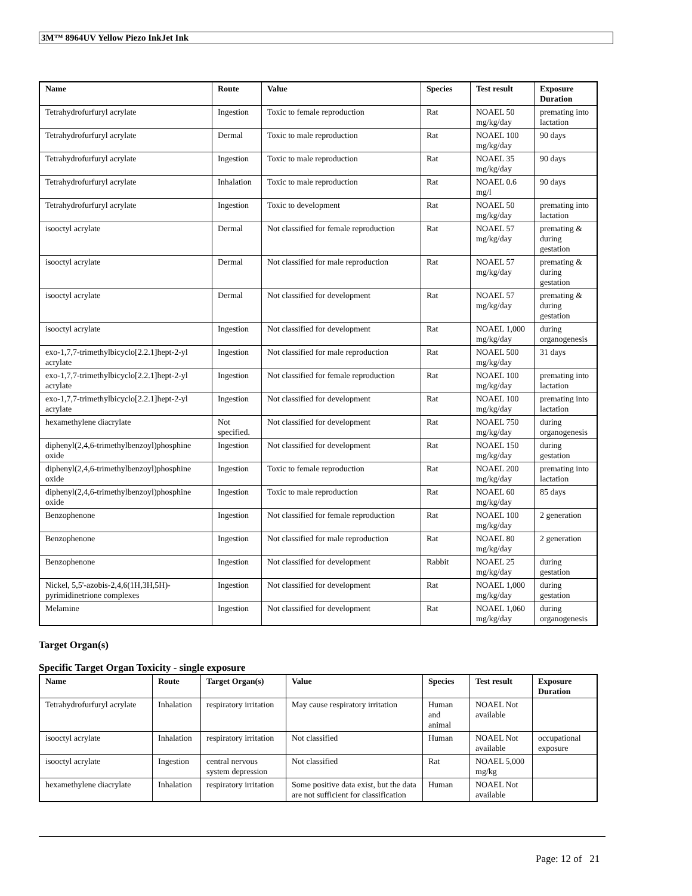3M™ 8964UV Yellow Piezo InkJet Ink
| Name | Route | Value | Species | Test result | Exposure Duration |
| --- | --- | --- | --- | --- | --- |
| Tetrahydrofurfuryl acrylate | Ingestion | Toxic to female reproduction | Rat | NOAEL 50 mg/kg/day | premating into lactation |
| Tetrahydrofurfuryl acrylate | Dermal | Toxic to male reproduction | Rat | NOAEL 100 mg/kg/day | 90 days |
| Tetrahydrofurfuryl acrylate | Ingestion | Toxic to male reproduction | Rat | NOAEL 35 mg/kg/day | 90 days |
| Tetrahydrofurfuryl acrylate | Inhalation | Toxic to male reproduction | Rat | NOAEL 0.6 mg/l | 90 days |
| Tetrahydrofurfuryl acrylate | Ingestion | Toxic to development | Rat | NOAEL 50 mg/kg/day | premating into lactation |
| isooctyl acrylate | Dermal | Not classified for female reproduction | Rat | NOAEL 57 mg/kg/day | premating & during gestation |
| isooctyl acrylate | Dermal | Not classified for male reproduction | Rat | NOAEL 57 mg/kg/day | premating & during gestation |
| isooctyl acrylate | Dermal | Not classified for development | Rat | NOAEL 57 mg/kg/day | premating & during gestation |
| isooctyl acrylate | Ingestion | Not classified for development | Rat | NOAEL 1,000 mg/kg/day | during organogenesis |
| exo-1,7,7-trimethylbicyclo[2.2.1]hept-2-yl acrylate | Ingestion | Not classified for male reproduction | Rat | NOAEL 500 mg/kg/day | 31 days |
| exo-1,7,7-trimethylbicyclo[2.2.1]hept-2-yl acrylate | Ingestion | Not classified for female reproduction | Rat | NOAEL 100 mg/kg/day | premating into lactation |
| exo-1,7,7-trimethylbicyclo[2.2.1]hept-2-yl acrylate | Ingestion | Not classified for development | Rat | NOAEL 100 mg/kg/day | premating into lactation |
| hexamethylene diacrylate | Not specified. | Not classified for development | Rat | NOAEL 750 mg/kg/day | during organogenesis |
| diphenyl(2,4,6-trimethylbenzoyl)phosphine oxide | Ingestion | Not classified for development | Rat | NOAEL 150 mg/kg/day | during gestation |
| diphenyl(2,4,6-trimethylbenzoyl)phosphine oxide | Ingestion | Toxic to female reproduction | Rat | NOAEL 200 mg/kg/day | premating into lactation |
| diphenyl(2,4,6-trimethylbenzoyl)phosphine oxide | Ingestion | Toxic to male reproduction | Rat | NOAEL 60 mg/kg/day | 85 days |
| Benzophenone | Ingestion | Not classified for female reproduction | Rat | NOAEL 100 mg/kg/day | 2 generation |
| Benzophenone | Ingestion | Not classified for male reproduction | Rat | NOAEL 80 mg/kg/day | 2 generation |
| Benzophenone | Ingestion | Not classified for development | Rabbit | NOAEL 25 mg/kg/day | during gestation |
| Nickel, 5,5'-azobis-2,4,6(1H,3H,5H)-pyrimidinetrione complexes | Ingestion | Not classified for development | Rat | NOAEL 1,000 mg/kg/day | during gestation |
| Melamine | Ingestion | Not classified for development | Rat | NOAEL 1,060 mg/kg/day | during organogenesis |
Target Organ(s)
Specific Target Organ Toxicity - single exposure
| Name | Route | Target Organ(s) | Value | Species | Test result | Exposure Duration |
| --- | --- | --- | --- | --- | --- | --- |
| Tetrahydrofurfuryl acrylate | Inhalation | respiratory irritation | May cause respiratory irritation | Human and animal | NOAEL Not available | |
| isooctyl acrylate | Inhalation | respiratory irritation | Not classified | Human | NOAEL Not available | occupational exposure |
| isooctyl acrylate | Ingestion | central nervous system depression | Not classified | Rat | NOAEL 5,000 mg/kg | |
| hexamethylene diacrylate | Inhalation | respiratory irritation | Some positive data exist, but the data are not sufficient for classification | Human | NOAEL Not available | |
Page: 12 of 21